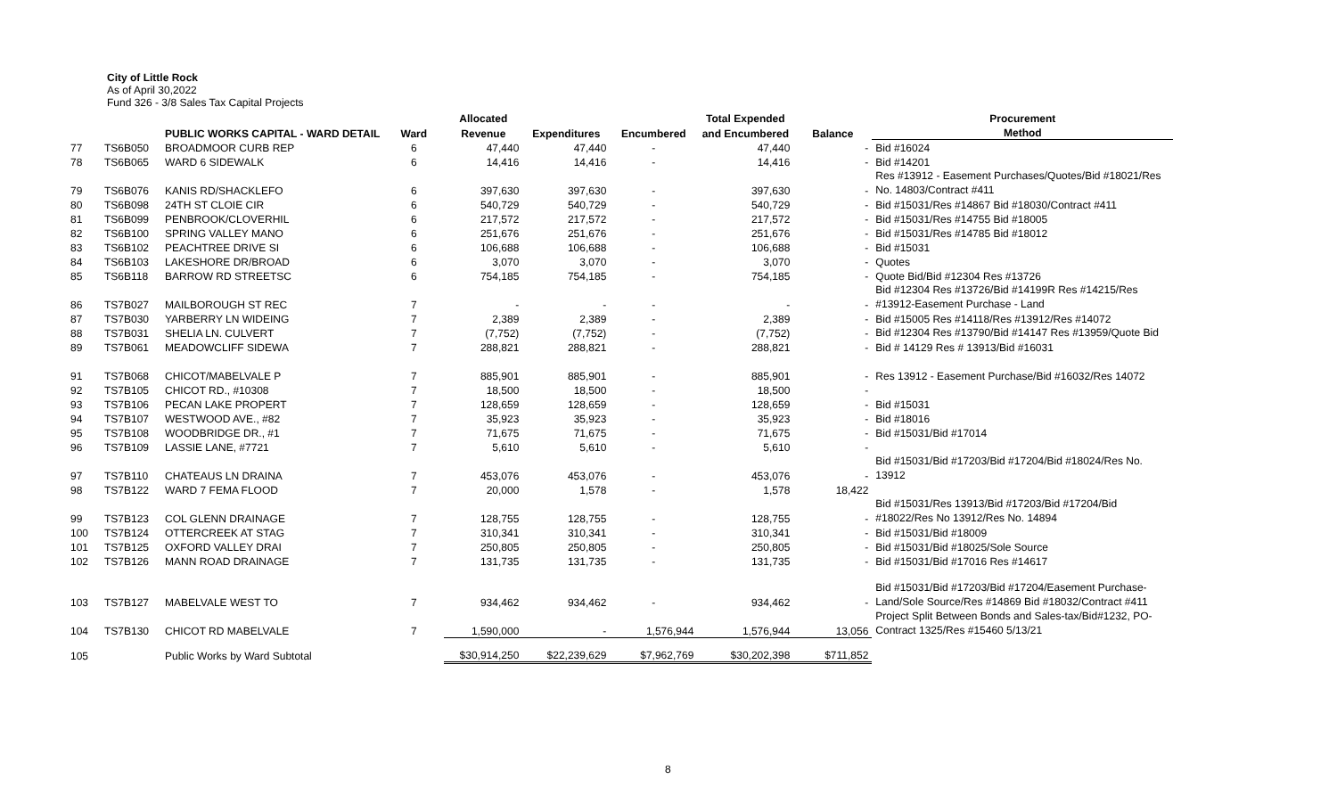City of Little Rock
As of April 30,2022
Fund 326 - 3/8 Sales Tax Capital Projects
| | | | | Allocated | | | Total Expended | | Procurement |
| --- | --- | --- | --- | --- | --- | --- | --- | --- | --- |
| | | PUBLIC WORKS CAPITAL - WARD DETAIL | Ward | Revenue | Expenditures | Encumbered | and Encumbered | Balance | Method |
| 77 | TS6B050 | BROADMOOR CURB REP | 6 | 47,440 | 47,440 | - | 47,440 | - | Bid #16024 |
| 78 | TS6B065 | WARD 6 SIDEWALK | 6 | 14,416 | 14,416 | - | 14,416 | - | Bid #14201 |
| 79 | TS6B076 | KANIS RD/SHACKLEFO | 6 | 397,630 | 397,630 | - | 397,630 | - | Res #13912 - Easement Purchases/Quotes/Bid #18021/Res No. 14803/Contract #411 |
| 80 | TS6B098 | 24TH ST CLOIE CIR | 6 | 540,729 | 540,729 | - | 540,729 | - | Bid #15031/Res #14867 Bid #18030/Contract #411 |
| 81 | TS6B099 | PENBROOK/CLOVERHIL | 6 | 217,572 | 217,572 | - | 217,572 | - | Bid #15031/Res #14755 Bid #18005 |
| 82 | TS6B100 | SPRING VALLEY MANO | 6 | 251,676 | 251,676 | - | 251,676 | - | Bid #15031/Res #14785 Bid #18012 |
| 83 | TS6B102 | PEACHTREE DRIVE SI | 6 | 106,688 | 106,688 | - | 106,688 | - | Bid #15031 |
| 84 | TS6B103 | LAKESHORE DR/BROAD | 6 | 3,070 | 3,070 | - | 3,070 | - | Quotes |
| 85 | TS6B118 | BARROW RD STREETSC | 6 | 754,185 | 754,185 | - | 754,185 | - | Quote Bid/Bid #12304 Res #13726 |
| 86 | TS7B027 | MAILBOROUGH ST REC | 7 | - | - | - | - | - | Bid #12304 Res #13726/Bid #14199R Res #14215/Res #13912-Easement Purchase - Land |
| 87 | TS7B030 | YARBERRY LN WIDEING | 7 | 2,389 | 2,389 | - | 2,389 | - | Bid #15005 Res #14118/Res #13912/Res #14072 |
| 88 | TS7B031 | SHELIA LN. CULVERT | 7 | (7,752) | (7,752) | - | (7,752) | - | Bid #12304 Res #13790/Bid #14147 Res #13959/Quote Bid |
| 89 | TS7B061 | MEADOWCLIFF SIDEWA | 7 | 288,821 | 288,821 | - | 288,821 | - | Bid # 14129 Res # 13913/Bid #16031 |
| 91 | TS7B068 | CHICOT/MABELVALE P | 7 | 885,901 | 885,901 | - | 885,901 | - | Res 13912 - Easement Purchase/Bid #16032/Res 14072 |
| 92 | TS7B105 | CHICOT RD., #10308 | 7 | 18,500 | 18,500 | - | 18,500 | - | |
| 93 | TS7B106 | PECAN LAKE PROPERT | 7 | 128,659 | 128,659 | - | 128,659 | - | Bid #15031 |
| 94 | TS7B107 | WESTWOOD AVE., #82 | 7 | 35,923 | 35,923 | - | 35,923 | - | Bid #18016 |
| 95 | TS7B108 | WOODBRIDGE DR., #1 | 7 | 71,675 | 71,675 | - | 71,675 | - | Bid #15031/Bid #17014 |
| 96 | TS7B109 | LASSIE LANE, #7721 | 7 | 5,610 | 5,610 | - | 5,610 | - | |
| 97 | TS7B110 | CHATEAUS LN DRAINA | 7 | 453,076 | 453,076 | - | 453,076 | - | Bid #15031/Bid #17203/Bid #17204/Bid #18024/Res No. 13912 |
| 98 | TS7B122 | WARD 7 FEMA FLOOD | 7 | 20,000 | 1,578 | - | 1,578 | 18,422 | |
| 99 | TS7B123 | COL GLENN DRAINAGE | 7 | 128,755 | 128,755 | - | 128,755 | - | Bid #15031/Res 13913/Bid #17203/Bid #17204/Bid #18022/Res No 13912/Res No. 14894 |
| 100 | TS7B124 | OTTERCREEK AT STAG | 7 | 310,341 | 310,341 | - | 310,341 | - | Bid #15031/Bid #18009 |
| 101 | TS7B125 | OXFORD VALLEY DRAI | 7 | 250,805 | 250,805 | - | 250,805 | - | Bid #15031/Bid #18025/Sole Source |
| 102 | TS7B126 | MANN ROAD DRAINAGE | 7 | 131,735 | 131,735 | - | 131,735 | - | Bid #15031/Bid #17016 Res #14617 |
| 103 | TS7B127 | MABELVALE WEST TO | 7 | 934,462 | 934,462 | - | 934,462 | - | Bid #15031/Bid #17203/Bid #17204/Easement Purchase-Land/Sole Source/Res #14869 Bid #18032/Contract #411 |
| 104 | TS7B130 | CHICOT RD MABELVALE | 7 | 1,590,000 | - | 1,576,944 | 1,576,944 | 13,056 | Project Split Between Bonds and Sales-tax/Bid#1232, PO-Contract 1325/Res #15460 5/13/21 |
| 105 | | Public Works by Ward Subtotal | | $30,914,250 | $22,239,629 | $7,962,769 | $30,202,398 | $711,852 | |
8